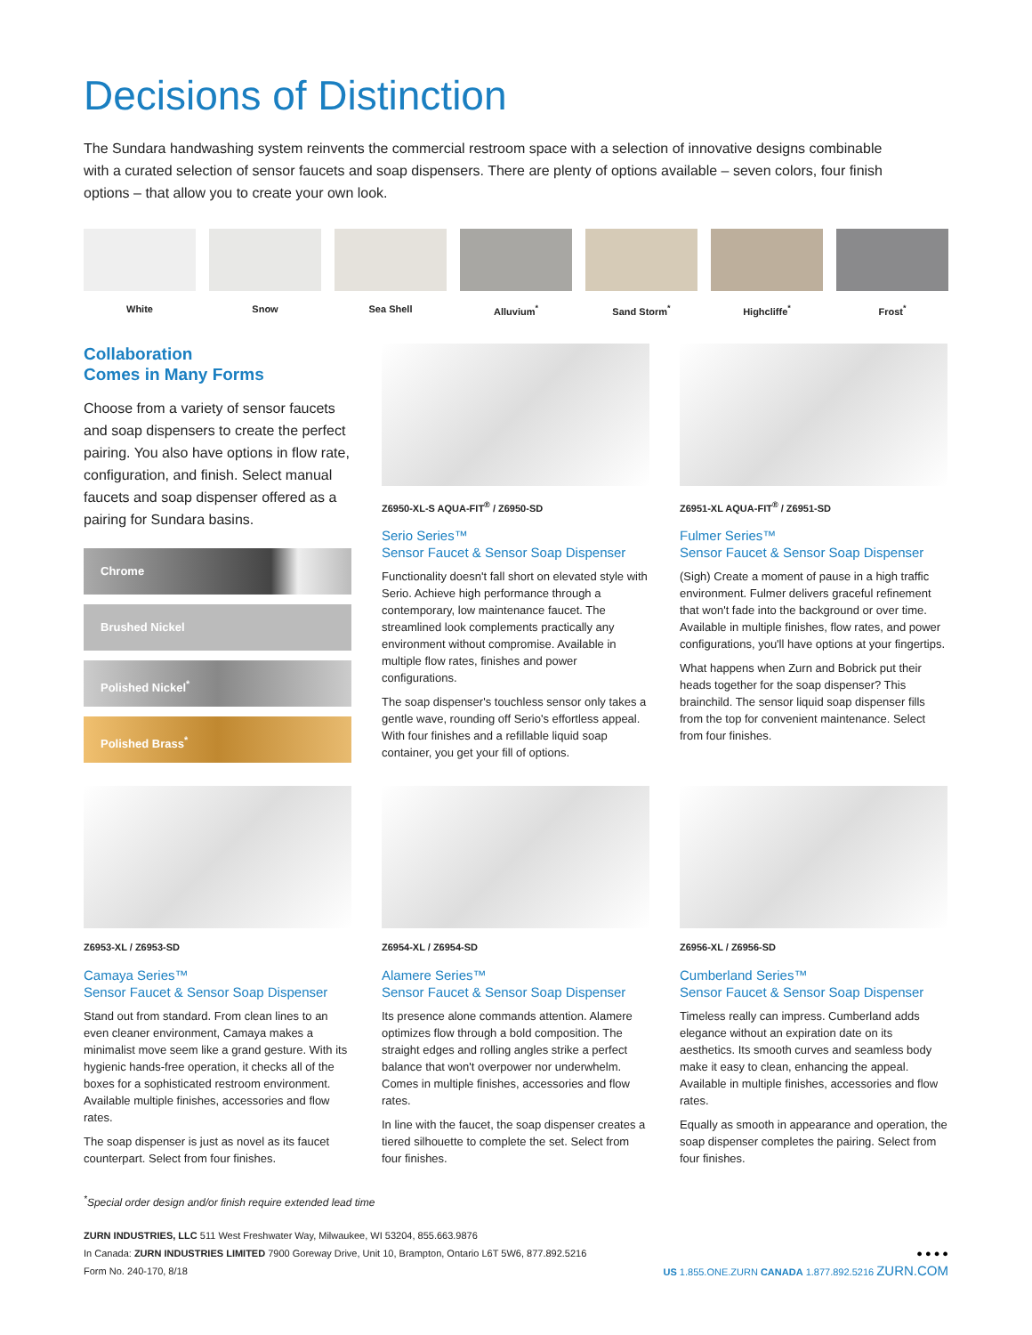Decisions of Distinction
The Sundara handwashing system reinvents the commercial restroom space with a selection of innovative designs combinable with a curated selection of sensor faucets and soap dispensers. There are plenty of options available – seven colors, four finish options – that allow you to create your own look.
White Snow Sea Shell Alluvium<sup>*</sup> Sand Storm<sup>*</sup> Highcliffe<sup>*</sup> Frost<sup>*</sup>
Collaboration
Comes in Many Forms
Choose from a variety of sensor faucets and soap dispensers to create the perfect pairing. You also have options in flow rate, configuration, and finish. Select manual faucets and soap dispenser offered as a pairing for Sundara basins.
Chrome
Brushed Nickel
Polished Nickel<sup>*</sup>
Polished Brass<sup>*</sup>
Z6950-XL-S AQUA-FIT<sup>®</sup> / Z6950-SD
Serio Series™
Sensor Faucet & Sensor Soap Dispenser
Functionality doesn't fall short on elevated style with Serio. Achieve high performance through a contemporary, low maintenance faucet. The streamlined look complements practically any environment without compromise. Available in multiple flow rates, finishes and power configurations.
The soap dispenser's touchless sensor only takes a gentle wave, rounding off Serio's effortless appeal. With four finishes and a refillable liquid soap container, you get your fill of options.
Z6951-XL AQUA-FIT<sup>®</sup> / Z6951-SD
Fulmer Series™
Sensor Faucet & Sensor Soap Dispenser
(Sigh) Create a moment of pause in a high traffic environment. Fulmer delivers graceful refinement that won't fade into the background or over time. Available in multiple finishes, flow rates, and power configurations, you'll have options at your fingertips.
What happens when Zurn and Bobrick put their heads together for the soap dispenser? This brainchild. The sensor liquid soap dispenser fills from the top for convenient maintenance. Select from four finishes.
Z6953-XL / Z6953-SD
Camaya Series™
Sensor Faucet & Sensor Soap Dispenser
Stand out from standard. From clean lines to an even cleaner environment, Camaya makes a minimalist move seem like a grand gesture. With its hygienic hands-free operation, it checks all of the boxes for a sophisticated restroom environment. Available multiple finishes, accessories and flow rates.
The soap dispenser is just as novel as its faucet counterpart. Select from four finishes.
Z6954-XL / Z6954-SD
Alamere Series™
Sensor Faucet & Sensor Soap Dispenser
Its presence alone commands attention. Alamere optimizes flow through a bold composition. The straight edges and rolling angles strike a perfect balance that won't overpower nor underwhelm. Comes in multiple finishes, accessories and flow rates.
In line with the faucet, the soap dispenser creates a tiered silhouette to complete the set. Select from four finishes.
Z6956-XL / Z6956-SD
Cumberland Series™
Sensor Faucet & Sensor Soap Dispenser
Timeless really can impress. Cumberland adds elegance without an expiration date on its aesthetics. Its smooth curves and seamless body make it easy to clean, enhancing the appeal. Available in multiple finishes, accessories and flow rates.
Equally as smooth in appearance and operation, the soap dispenser completes the pairing. Select from four finishes.
<sup>*</sup> Special order design and/or finish require extended lead time
ZURN INDUSTRIES, LLC 511 West Freshwater Way, Milwaukee, WI 53204, 855.663.9876
In Canada: ZURN INDUSTRIES LIMITED 7900 Goreway Drive, Unit 10, Brampton, Ontario L6T 5W6, 877.892.5216
Form No. 240-170, 8/18
● ● ● ●
US 1.855.ONE.ZURN CANADA 1.877.892.5216 ZURN.COM